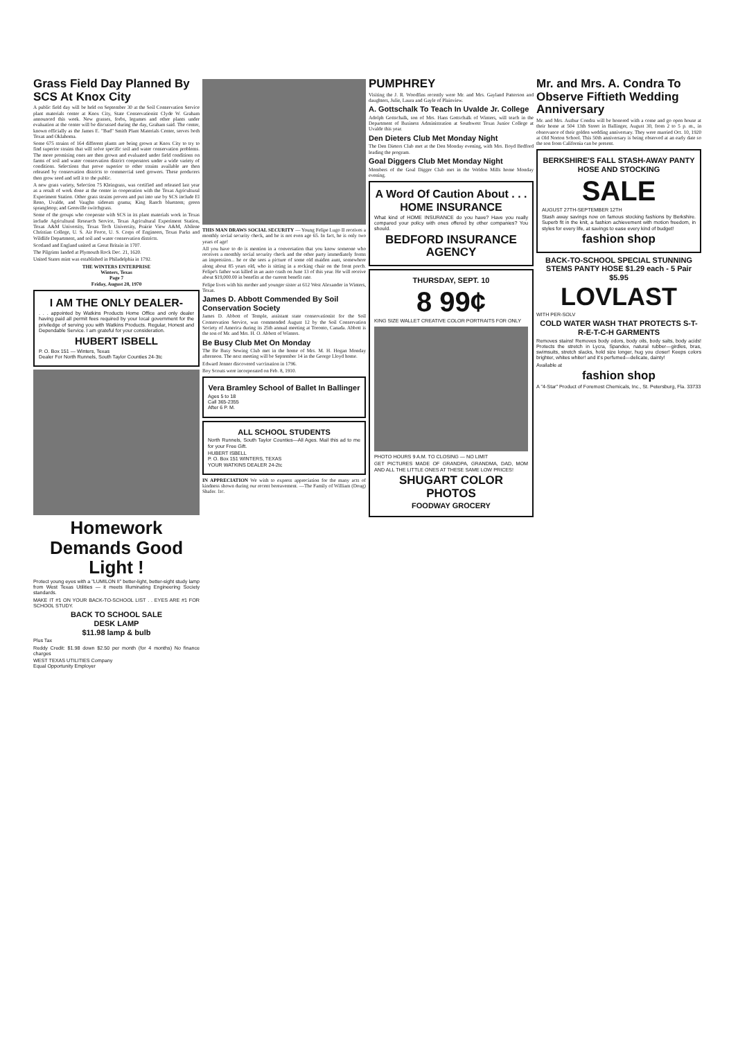Grass Field Day Planned By SCS At Knox City
A public field day will be held on September 30 at the Soil Conservation Service plant materials center at Knox City, State Conservationist Clyde W. Graham announced this week. New grasses, forbs, legumes and other plants under evaluation at the center will be discussed during the day, Graham said. The center, known officially as the James E. "Bud" Smith Plant Materials Center, serves both Texas and Oklahoma.
Some 675 strains of 164 different plants are being grown at Knox City to try to find superior strains that will solve specific soil and water conservation problems. The more promising ones are then grown and evaluated under field conditions on farms of soil and water conservation district cooperators under a wide variety of conditions. Selections that prove superior to other strains available are then released by conservation districts to commercial seed growers. These producers then grow seed and sell it to the public.
A new grass variety, Selection 75 Kleingrass, was certified and released last year as a result of work done at the center in cooperation with the Texas Agricultural Experiment Station. Other grass strains proven and put into use by SCS include El Reno, Uvalde, and Vaughn sideoats grama; King Ranch bluestem; green sprangletop; and Grenville switchgrass.
Some of the groups who cooperate with SCS in its plant materials work in Texas include Agricultural Research Service, Texas Agricultural Experiment Station, Texas A&M University, Texas Tech University, Prairie View A&M, Abilene Christian College, U. S. Air Force, U. S. Corps of Engineers, Texas Parks and Wildlife Department, and soil and water conservation districts.
Scotland and England united as Great Britain in 1707.
The Pilgrims landed at Plymouth Rock Dec. 21, 1620.
United States mint was established in Philadelphia in 1792.
THE WINTERS ENTERPRISE
Winters, Texas
Page 7
Friday, August 28, 1970
I AM THE ONLY DEALER-
. . . appointed by Watkins Products Home Office and only dealer having paid all permit fees required by your local government for the priviledge of serving you with Watkins Products. Regular, Honest and Dependable Service. I am grateful for your consideration.
HUBERT ISBELL
P. O. Box 151 — Winters, Texas
Dealer For North Runnels, South Taylor Counties 24-3tc
Homework Demands Good Light !
Protect young eyes with a "LUMILON II" better-light, better-sight study lamp from West Texas Utilities — it meets Illuminating Engineering Society standards.
MAKE IT #1 ON YOUR BACK-TO-SCHOOL LIST . . EYES ARE #1 FOR SCHOOL STUDY.
BACK TO SCHOOL SALE
DESK LAMP
$11.98 lamp & bulb
Plus Tax
Reddy Credit: $1.98 down $2.50 per month (for 4 months) No finance charges
WEST TEXAS UTILITIES Company
Equal Opportunity Employer
THIS MAN DRAWS SOCIAL SECURITY — Young Felipe Lugo II receives a monthly social security check, and he is not even age 65. In fact, he is only two years of age!
All you have to do is mention in a conversation that you know someone who receives a monthly social security check and the other party immediately forms an impression... he or she sees a picture of some old maiden aunt, somewhere along about 85 years old, who is sitting in a rocking chair on the front porch. Felipe's father was killed in an auto crash on June 13 of this year. He will receive about $19,000.00 in benefits at the current benefit rate.
Felipe lives with his mother and younger sister at 612 West Alexander in Winters, Texas.
James D. Abbott Commended By Soil Conservation Society
James D. Abbott of Temple, assistant state conservationist for the Soil Conservation Service, was commended August 12 by the Soil Conservation Society of America during its 25th annual meeting at Toronto, Canada. Abbott is the son of Mr. and Mrs. H. O. Abbott of Winters.
Be Busy Club Met On Monday
The Be Busy Sewing Club met in the home of Mrs. M. H. Hogan Monday afternoon. The next meeting will be September 14 in the George Lloyd home.
Edward Jenner discovered vaccination in 1796.
Boy Scouts were incorporated on Feb. 8, 1910.
Vera Bramley School of Ballet In Ballinger
Ages 5 to 18
Call 365-2355
After 6 P. M.
ALL SCHOOL STUDENTS
North Runnels, South Taylor Counties—All Ages. Mail this ad to me for your Free Gift.
HUBERT ISBELL
P. O. Box 151 WINTERS, TEXAS
YOUR WATKINS DEALER 24-2tc
IN APPRECIATION We wish to express appreciation for the many acts of kindness shown during our recent bereavement. —The Family of William (Doug) Shafer. 1tc.
PUMPHREY
Visiting the J. R. Woodfins recently were Mr. and Mrs. Gayland Patterson and daughters, Julie, Laura and Gayle of Plainview.
A. Gottschalk To Teach In Uvalde Jr. College
Adolph Gottschalk, son of Mrs. Hans Gottschalk of Winters, will teach in the Department of Business Administration at Southwest Texas Junior College at Uvalde this year.
Den Dieters Club Met Monday Night
The Den Dieters Club met at the Den Monday evening, with Mrs. Boyd Bedford leading the program.
Goal Diggers Club Met Monday Night
Members of the Goal Digger Club met in the Weldon Mills home Monday evening.
A Word Of Caution About . . . HOME INSURANCE
What kind of HOME INSURANCE do you have? Have you really compared your policy with ones offered by other companies? You should.
BEDFORD INSURANCE AGENCY
THURSDAY, SEPT. 10
8 99¢
KING SIZE WALLET CREATIVE COLOR PORTRAITS FOR ONLY
PHOTO HOURS 9 A.M. TO CLOSING — NO LIMIT
GET PICTURES MADE OF GRANDPA, GRANDMA, DAD, MOM AND ALL THE LITTLE ONES AT THESE SAME LOW PRICES!
SHUGART COLOR PHOTOS
FOODWAY GROCERY
Mr. and Mrs. A. Condra To Observe Fiftieth Wedding Anniversary
Mr. and Mrs. Authur Condra will be honored with a come and go open house at their home at 504 13th Street in Ballinger, August 30, from 2 to 5 p. m., in observance of their golden wedding anniversary. They were married Oct. 10, 1920 at Old Norton School. This 50th anniversary is being observed at an early date so the son from California can be present.
BERKSHIRE'S FALL STASH-AWAY PANTY HOSE AND STOCKING
SALE
AUGUST 27TH-SEPTEMBER 12TH
Stash away savings now on famous stocking fashions by Berkshire. Superb fit in the knit, a fashion achievement with motion freedom, in styles for every life, at savings to ease every kind of budget!
fashion shop
BACK-TO-SCHOOL SPECIAL STUNNING STEMS PANTY HOSE $1.29 each - 5 Pair $5.95
LOVLAST
WITH PER-SOLV
COLD WATER WASH THAT PROTECTS S-T-R-E-T-C-H GARMENTS
Removes stains! Removes body odors, body oils, body salts, body acids! Protects the stretch in Lycra, Spandex, natural rubber—girdles, bras, swimsuits, stretch slacks, hold size longer, hug you closer! Keeps colors brighter, whites whiter! and it's perfumed—delicate, dainty!
Available at
fashion shop
A "4-Star" Product of Foremost Chemicals, Inc., St. Petersburg, Fla. 33733